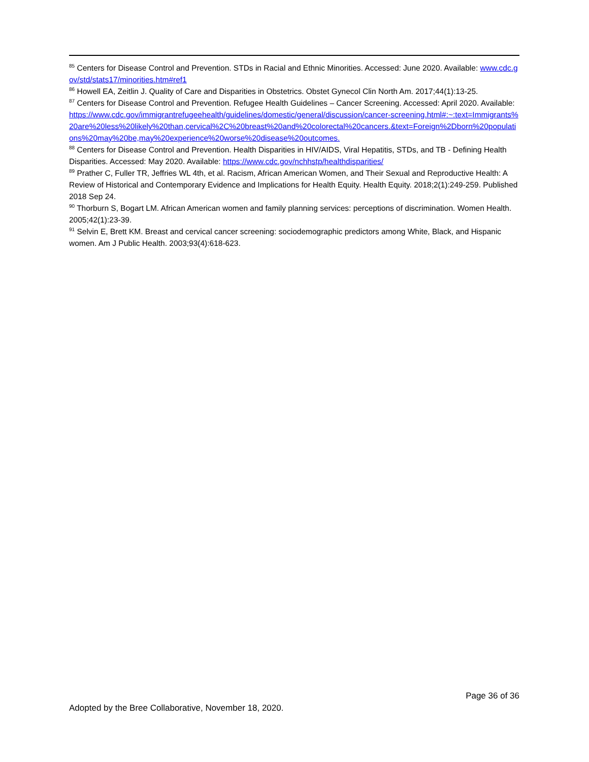<sup>85</sup> Centers for Disease Control and Prevention. STDs in Racial and Ethnic Minorities. Accessed: June 2020. Available: www.cdc.gov/std/stats17/minorities.htm#ref1
<sup>86</sup> Howell EA, Zeitlin J. Quality of Care and Disparities in Obstetrics. Obstet Gynecol Clin North Am. 2017;44(1):13-25.
<sup>87</sup> Centers for Disease Control and Prevention. Refugee Health Guidelines – Cancer Screening. Accessed: April 2020. Available: https://www.cdc.gov/immigrantrefugeehealth/guidelines/domestic/general/discussion/cancer-screening.html#:~:text=Immigrants%20are%20less%20likely%20than,cervical%2C%20breast%20and%20colorectal%20cancers.&text=Foreign%2Dborn%20populations%20may%20be,may%20experience%20worse%20disease%20outcomes.
<sup>88</sup> Centers for Disease Control and Prevention. Health Disparities in HIV/AIDS, Viral Hepatitis, STDs, and TB - Defining Health Disparities. Accessed: May 2020. Available: https://www.cdc.gov/nchhstp/healthdisparities/
<sup>89</sup> Prather C, Fuller TR, Jeffries WL 4th, et al. Racism, African American Women, and Their Sexual and Reproductive Health: A Review of Historical and Contemporary Evidence and Implications for Health Equity. Health Equity. 2018;2(1):249-259. Published 2018 Sep 24.
<sup>90</sup> Thorburn S, Bogart LM. African American women and family planning services: perceptions of discrimination. Women Health. 2005;42(1):23-39.
<sup>91</sup> Selvin E, Brett KM. Breast and cervical cancer screening: sociodemographic predictors among White, Black, and Hispanic women. Am J Public Health. 2003;93(4):618-623.
Page 36 of 36
Adopted by the Bree Collaborative, November 18, 2020.